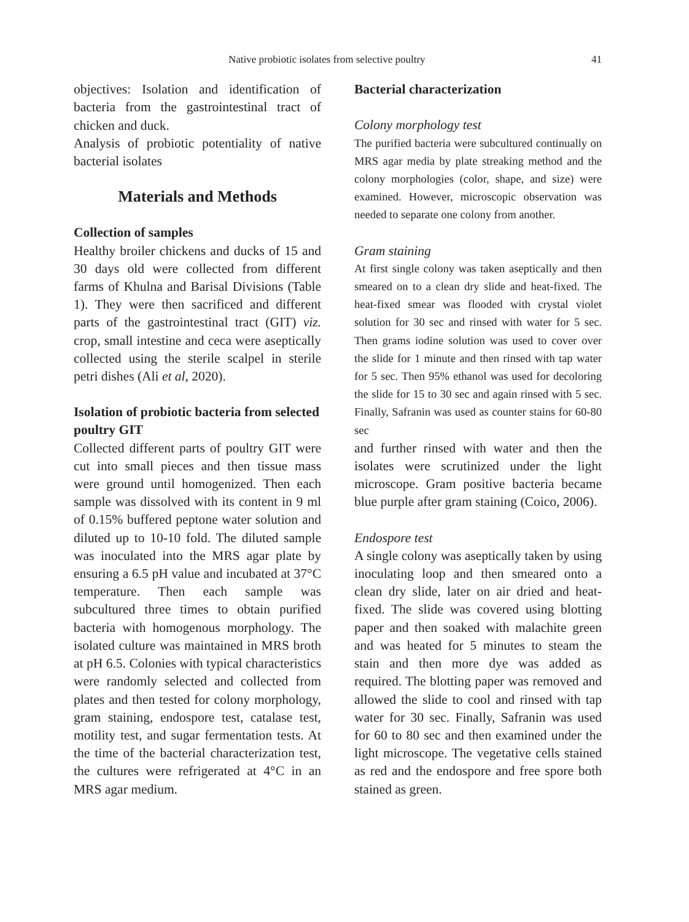Native probiotic isolates from selective poultry 41
objectives: Isolation and identification of bacteria from the gastrointestinal tract of chicken and duck.
Analysis of probiotic potentiality of native bacterial isolates
Materials and Methods
Collection of samples
Healthy broiler chickens and ducks of 15 and 30 days old were collected from different farms of Khulna and Barisal Divisions (Table 1). They were then sacrificed and different parts of the gastrointestinal tract (GIT) viz. crop, small intestine and ceca were aseptically collected using the sterile scalpel in sterile petri dishes (Ali et al, 2020).
Isolation of probiotic bacteria from selected poultry GIT
Collected different parts of poultry GIT were cut into small pieces and then tissue mass were ground until homogenized. Then each sample was dissolved with its content in 9 ml of 0.15% buffered peptone water solution and diluted up to 10-10 fold. The diluted sample was inoculated into the MRS agar plate by ensuring a 6.5 pH value and incubated at 37°C temperature. Then each sample was subcultured three times to obtain purified bacteria with homogenous morphology. The isolated culture was maintained in MRS broth at pH 6.5. Colonies with typical characteristics were randomly selected and collected from plates and then tested for colony morphology, gram staining, endospore test, catalase test, motility test, and sugar fermentation tests. At the time of the bacterial characterization test, the cultures were refrigerated at 4°C in an MRS agar medium.
Bacterial characterization
Colony morphology test
The purified bacteria were subcultured continually on MRS agar media by plate streaking method and the colony morphologies (color, shape, and size) were examined. However, microscopic observation was needed to separate one colony from another.
Gram staining
At first single colony was taken aseptically and then smeared on to a clean dry slide and heat-fixed. The heat-fixed smear was flooded with crystal violet solution for 30 sec and rinsed with water for 5 sec. Then grams iodine solution was used to cover over the slide for 1 minute and then rinsed with tap water for 5 sec. Then 95% ethanol was used for decoloring the slide for 15 to 30 sec and again rinsed with 5 sec. Finally, Safranin was used as counter stains for 60-80 sec
and further rinsed with water and then the isolates were scrutinized under the light microscope. Gram positive bacteria became blue purple after gram staining (Coico, 2006).
Endospore test
A single colony was aseptically taken by using inoculating loop and then smeared onto a clean dry slide, later on air dried and heat-fixed. The slide was covered using blotting paper and then soaked with malachite green and was heated for 5 minutes to steam the stain and then more dye was added as required. The blotting paper was removed and allowed the slide to cool and rinsed with tap water for 30 sec. Finally, Safranin was used for 60 to 80 sec and then examined under the light microscope. The vegetative cells stained as red and the endospore and free spore both stained as green.